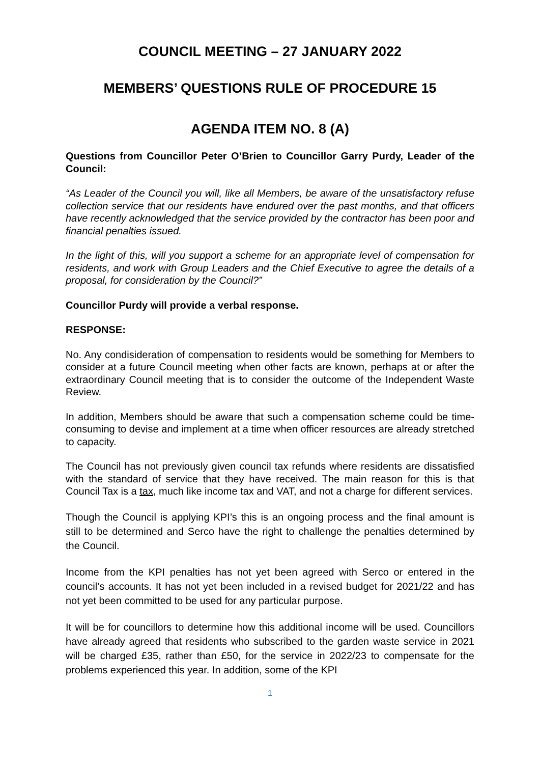COUNCIL MEETING – 27 JANUARY 2022
MEMBERS’ QUESTIONS RULE OF PROCEDURE 15
AGENDA ITEM NO. 8 (A)
Questions from Councillor Peter O’Brien to Councillor Garry Purdy, Leader of the Council:
“As Leader of the Council you will, like all Members, be aware of the unsatisfactory refuse collection service that our residents have endured over the past months, and that officers have recently acknowledged that the service provided by the contractor has been poor and financial penalties issued.
In the light of this, will you support a scheme for an appropriate level of compensation for residents, and work with Group Leaders and the Chief Executive to agree the details of a proposal, for consideration by the Council?”
Councillor Purdy will provide a verbal response.
RESPONSE:
No. Any condisideration of compensation to residents would be something for Members to consider at a future Council meeting when other facts are known, perhaps at or after the extraordinary Council meeting that is to consider the outcome of the Independent Waste Review.
In addition, Members should be aware that such a compensation scheme could be time-consuming to devise and implement at a time when officer resources are already stretched to capacity.
The Council has not previously given council tax refunds where residents are dissatisfied with the standard of service that they have received. The main reason for this is that Council Tax is a tax, much like income tax and VAT, and not a charge for different services.
Though the Council is applying KPI’s this is an ongoing process and the final amount is still to be determined and Serco have the right to challenge the penalties determined by the Council.
Income from the KPI penalties has not yet been agreed with Serco or entered in the council’s accounts. It has not yet been included in a revised budget for 2021/22 and has not yet been committed to be used for any particular purpose.
It will be for councillors to determine how this additional income will be used. Councillors have already agreed that residents who subscribed to the garden waste service in 2021 will be charged £35, rather than £50, for the service in 2022/23 to compensate for the problems experienced this year. In addition, some of the KPI
1